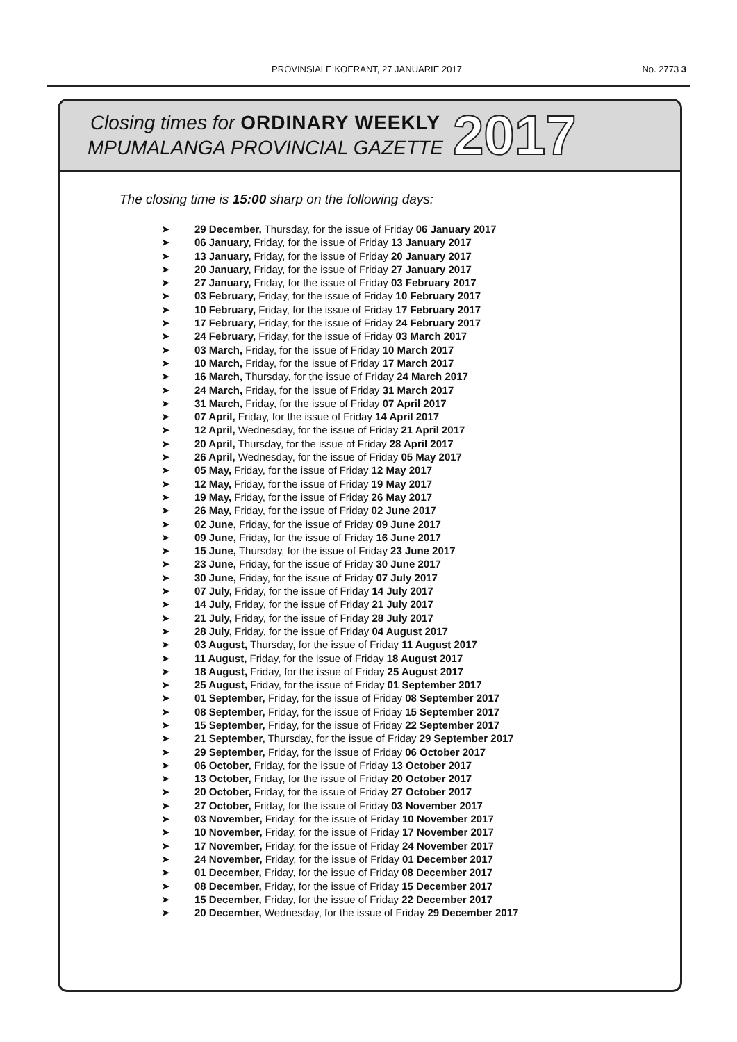PROVINSIALE KOERANT, 27 JANUARIE 2017
No. 2773 3
Closing times for ORDINARY WEEKLY
MPUMALANGA PROVINCIAL GAZETTE
2017
The closing time is 15:00 sharp on the following days:
➤ 29 December, Thursday, for the issue of Friday 06 January 2017
➤ 06 January, Friday, for the issue of Friday 13 January 2017
➤ 13 January, Friday, for the issue of Friday 20 January 2017
➤ 20 January, Friday, for the issue of Friday 27 January 2017
➤ 27 January, Friday, for the issue of Friday 03 February 2017
➤ 03 February, Friday, for the issue of Friday 10 February 2017
➤ 10 February, Friday, for the issue of Friday 17 February 2017
➤ 17 February, Friday, for the issue of Friday 24 February 2017
➤ 24 February, Friday, for the issue of Friday 03 March 2017
➤ 03 March, Friday, for the issue of Friday 10 March 2017
➤ 10 March, Friday, for the issue of Friday 17 March 2017
➤ 16 March, Thursday, for the issue of Friday 24 March 2017
➤ 24 March, Friday, for the issue of Friday 31 March 2017
➤ 31 March, Friday, for the issue of Friday 07 April 2017
➤ 07 April, Friday, for the issue of Friday 14 April 2017
➤ 12 April, Wednesday, for the issue of Friday 21 April 2017
➤ 20 April, Thursday, for the issue of Friday 28 April 2017
➤ 26 April, Wednesday, for the issue of Friday 05 May 2017
➤ 05 May, Friday, for the issue of Friday 12 May 2017
➤ 12 May, Friday, for the issue of Friday 19 May 2017
➤ 19 May, Friday, for the issue of Friday 26 May 2017
➤ 26 May, Friday, for the issue of Friday 02 June 2017
➤ 02 June, Friday, for the issue of Friday 09 June 2017
➤ 09 June, Friday, for the issue of Friday 16 June 2017
➤ 15 June, Thursday, for the issue of Friday 23 June 2017
➤ 23 June, Friday, for the issue of Friday 30 June 2017
➤ 30 June, Friday, for the issue of Friday 07 July 2017
➤ 07 July, Friday, for the issue of Friday 14 July 2017
➤ 14 July, Friday, for the issue of Friday 21 July 2017
➤ 21 July, Friday, for the issue of Friday 28 July 2017
➤ 28 July, Friday, for the issue of Friday 04 August 2017
➤ 03 August, Thursday, for the issue of Friday 11 August 2017
➤ 11 August, Friday, for the issue of Friday 18 August 2017
➤ 18 August, Friday, for the issue of Friday 25 August 2017
➤ 25 August, Friday, for the issue of Friday 01 September 2017
➤ 01 September, Friday, for the issue of Friday 08 September 2017
➤ 08 September, Friday, for the issue of Friday 15 September 2017
➤ 15 September, Friday, for the issue of Friday 22 September 2017
➤ 21 September, Thursday, for the issue of Friday 29 September 2017
➤ 29 September, Friday, for the issue of Friday 06 October 2017
➤ 06 October, Friday, for the issue of Friday 13 October 2017
➤ 13 October, Friday, for the issue of Friday 20 October 2017
➤ 20 October, Friday, for the issue of Friday 27 October 2017
➤ 27 October, Friday, for the issue of Friday 03 November 2017
➤ 03 November, Friday, for the issue of Friday 10 November 2017
➤ 10 November, Friday, for the issue of Friday 17 November 2017
➤ 17 November, Friday, for the issue of Friday 24 November 2017
➤ 24 November, Friday, for the issue of Friday 01 December 2017
➤ 01 December, Friday, for the issue of Friday 08 December 2017
➤ 08 December, Friday, for the issue of Friday 15 December 2017
➤ 15 December, Friday, for the issue of Friday 22 December 2017
➤ 20 December, Wednesday, for the issue of Friday 29 December 2017